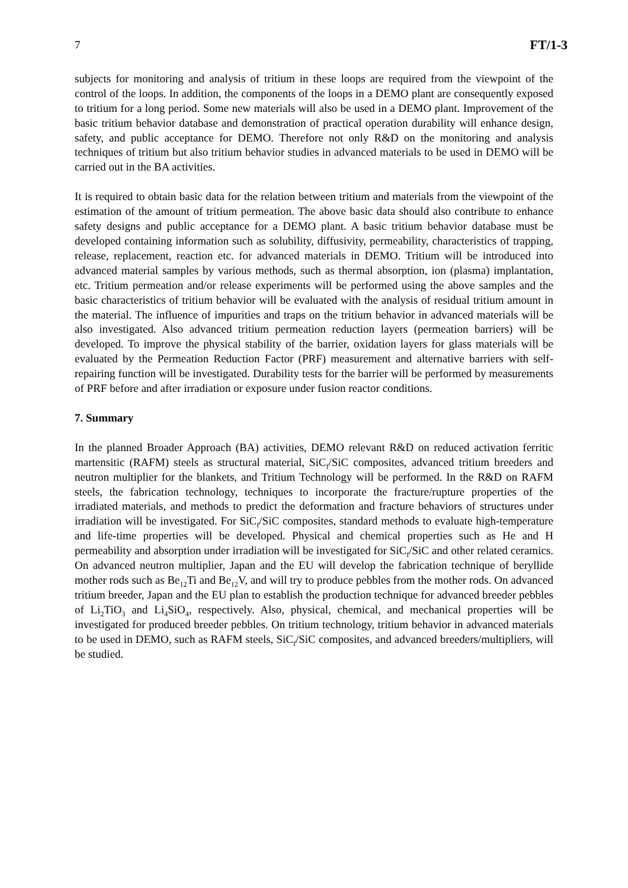7 FT/1-3
subjects for monitoring and analysis of tritium in these loops are required from the viewpoint of the control of the loops. In addition, the components of the loops in a DEMO plant are consequently exposed to tritium for a long period. Some new materials will also be used in a DEMO plant. Improvement of the basic tritium behavior database and demonstration of practical operation durability will enhance design, safety, and public acceptance for DEMO. Therefore not only R&D on the monitoring and analysis techniques of tritium but also tritium behavior studies in advanced materials to be used in DEMO will be carried out in the BA activities.
It is required to obtain basic data for the relation between tritium and materials from the viewpoint of the estimation of the amount of tritium permeation. The above basic data should also contribute to enhance safety designs and public acceptance for a DEMO plant. A basic tritium behavior database must be developed containing information such as solubility, diffusivity, permeability, characteristics of trapping, release, replacement, reaction etc. for advanced materials in DEMO. Tritium will be introduced into advanced material samples by various methods, such as thermal absorption, ion (plasma) implantation, etc. Tritium permeation and/or release experiments will be performed using the above samples and the basic characteristics of tritium behavior will be evaluated with the analysis of residual tritium amount in the material. The influence of impurities and traps on the tritium behavior in advanced materials will be also investigated. Also advanced tritium permeation reduction layers (permeation barriers) will be developed. To improve the physical stability of the barrier, oxidation layers for glass materials will be evaluated by the Permeation Reduction Factor (PRF) measurement and alternative barriers with self-repairing function will be investigated. Durability tests for the barrier will be performed by measurements of PRF before and after irradiation or exposure under fusion reactor conditions.
7. Summary
In the planned Broader Approach (BA) activities, DEMO relevant R&D on reduced activation ferritic martensitic (RAFM) steels as structural material, SiC<sub>f</sub>/SiC composites, advanced tritium breeders and neutron multiplier for the blankets, and Tritium Technology will be performed. In the R&D on RAFM steels, the fabrication technology, techniques to incorporate the fracture/rupture properties of the irradiated materials, and methods to predict the deformation and fracture behaviors of structures under irradiation will be investigated. For SiC<sub>f</sub>/SiC composites, standard methods to evaluate high-temperature and life-time properties will be developed. Physical and chemical properties such as He and H permeability and absorption under irradiation will be investigated for SiC<sub>f</sub>/SiC and other related ceramics. On advanced neutron multiplier, Japan and the EU will develop the fabrication technique of beryllide mother rods such as Be<sub>12</sub>Ti and Be<sub>12</sub>V, and will try to produce pebbles from the mother rods. On advanced tritium breeder, Japan and the EU plan to establish the production technique for advanced breeder pebbles of Li<sub>2</sub>TiO<sub>3</sub> and Li<sub>4</sub>SiO<sub>4</sub>, respectively. Also, physical, chemical, and mechanical properties will be investigated for produced breeder pebbles. On tritium technology, tritium behavior in advanced materials to be used in DEMO, such as RAFM steels, SiC<sub>f</sub>/SiC composites, and advanced breeders/multipliers, will be studied.